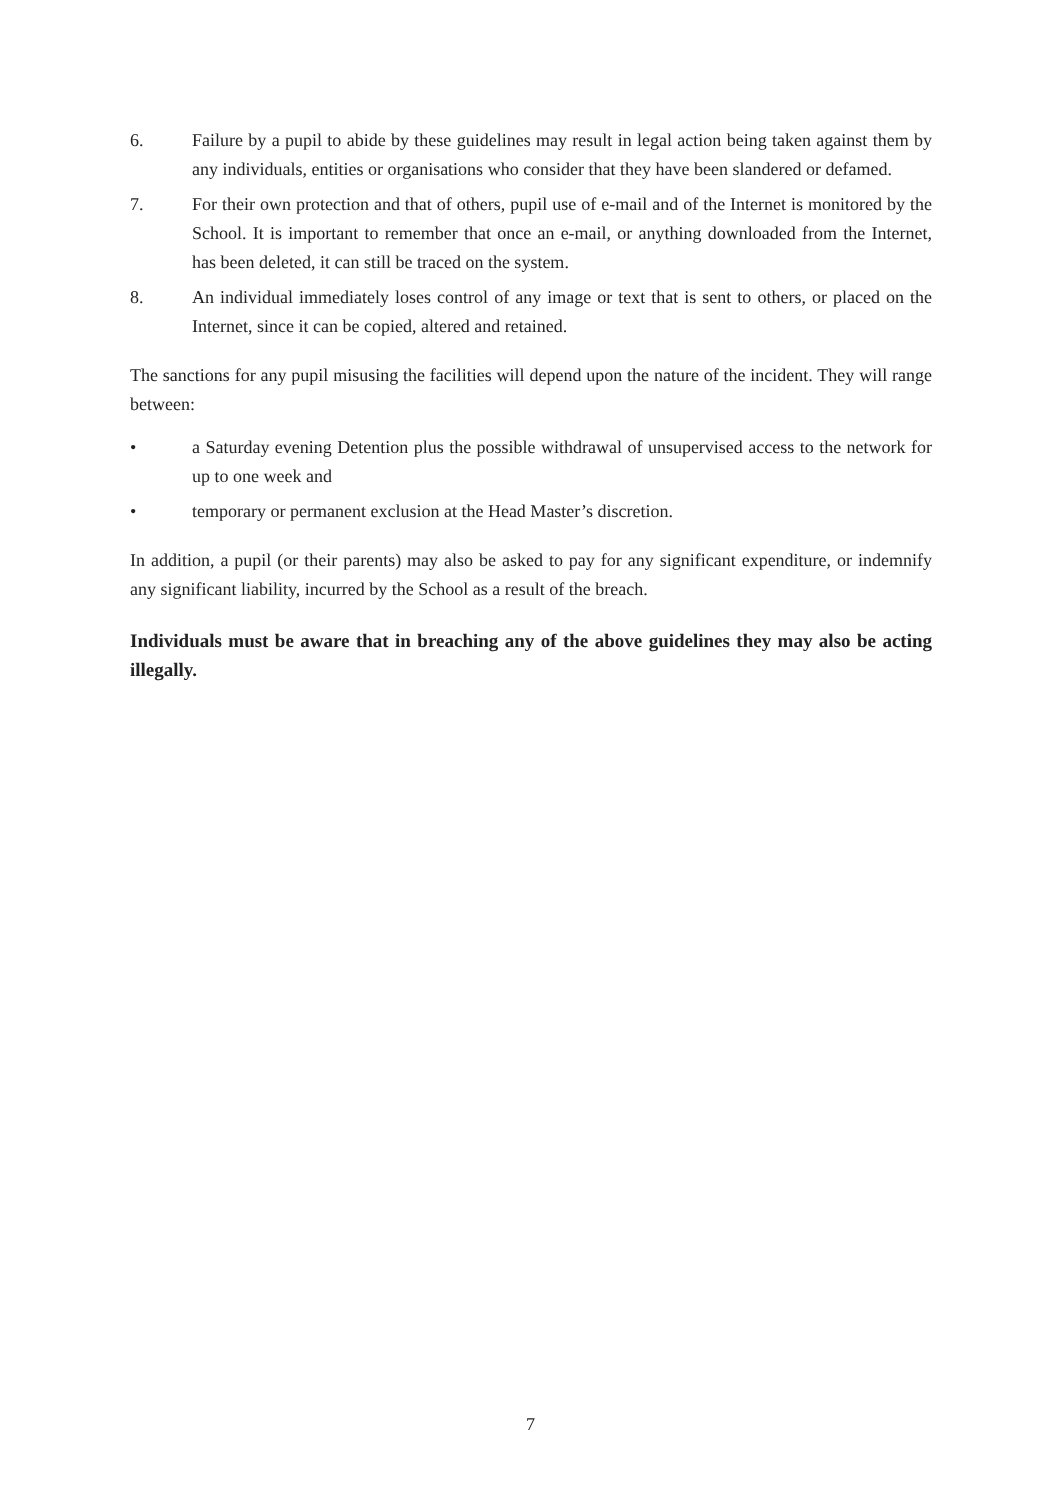6. Failure by a pupil to abide by these guidelines may result in legal action being taken against them by any individuals, entities or organisations who consider that they have been slandered or defamed.
7. For their own protection and that of others, pupil use of e-mail and of the Internet is monitored by the School. It is important to remember that once an e-mail, or anything downloaded from the Internet, has been deleted, it can still be traced on the system.
8. An individual immediately loses control of any image or text that is sent to others, or placed on the Internet, since it can be copied, altered and retained.
The sanctions for any pupil misusing the facilities will depend upon the nature of the incident. They will range between:
• a Saturday evening Detention plus the possible withdrawal of unsupervised access to the network for up to one week and
• temporary or permanent exclusion at the Head Master’s discretion.
In addition, a pupil (or their parents) may also be asked to pay for any significant expenditure, or indemnify any significant liability, incurred by the School as a result of the breach.
Individuals must be aware that in breaching any of the above guidelines they may also be acting illegally.
7